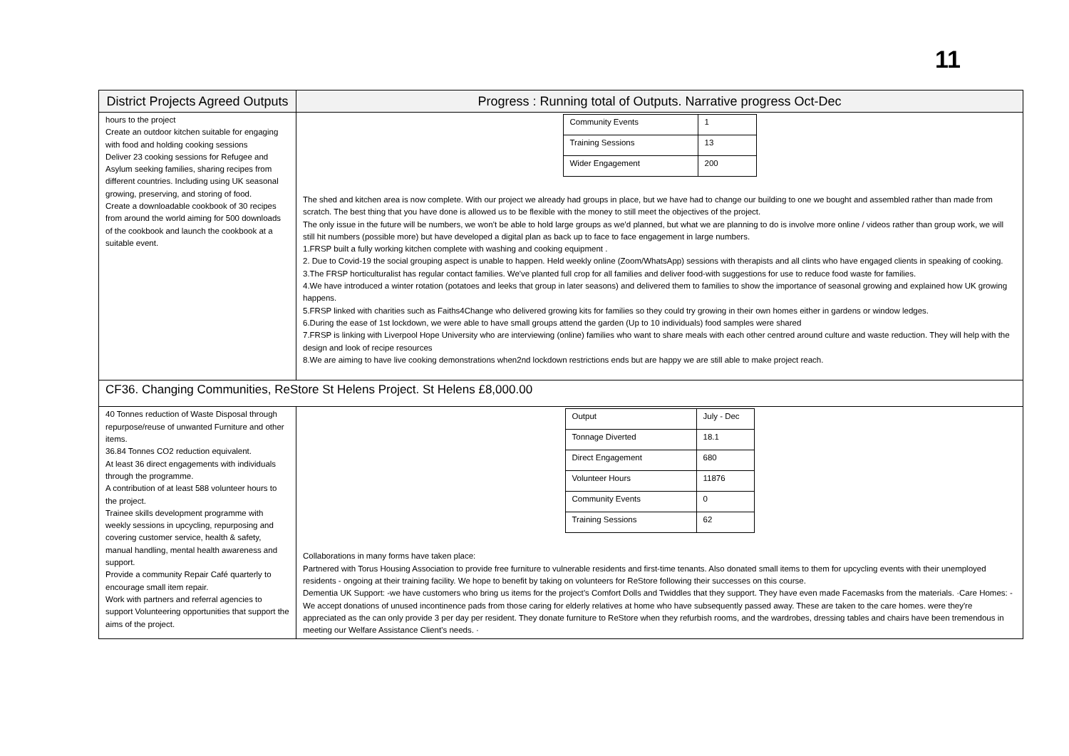11
| District Projects Agreed Outputs | Progress : Running total of Outputs. Narrative progress Oct-Dec |
| --- | --- |
| hours to the project Create an outdoor kitchen suitable for engaging with food and holding cooking sessions Deliver 23 cooking sessions for Refugee and Asylum seeking families, sharing recipes from different countries. Including using UK seasonal growing, preserving, and storing of food. Create a downloadable cookbook of 30 recipes from around the world aiming for 500 downloads of the cookbook and launch the cookbook at a suitable event. | / Community Events / 1 / / Training Sessions / 13 / / Wider Engagement / 200 / The shed and kitchen area is now complete. With our project we already had groups in place, but we have had to change our building to one we bought and assembled rather than made from scratch. The best thing that you have done is allowed us to be flexible with the money to still meet the objectives of the project. The only issue in the future will be numbers, we won’t be able to hold large groups as we’d planned, but what we are planning to do is involve more online / videos rather than group work, we will still hit numbers (possible more) but have developed a digital plan as back up to face to face engagement in large numbers. 1.FRSP built a fully working kitchen complete with washing and cooking equipment . 2. Due to Covid-19 the social grouping aspect is unable to happen. Held weekly online (Zoom/WhatsApp) sessions with therapists and all clints who have engaged clients in speaking of cooking. 3.The FRSP horticulturalist has regular contact families. We've planted full crop for all families and deliver food-with suggestions for use to reduce food waste for families. 4.We have introduced a winter rotation (potatoes and leeks that group in later seasons) and delivered them to families to show the importance of seasonal growing and explained how UK growing happens. 5.FRSP linked with charities such as Faiths4Change who delivered growing kits for families so they could try growing in their own homes either in gardens or window ledges. 6.During the ease of 1st lockdown, we were able to have small groups attend the garden (Up to 10 individuals) food samples were shared 7.FRSP is linking with Liverpool Hope University who are interviewing (online) families who want to share meals with each other centred around culture and waste reduction. They will help with the design and look of recipe resources 8.We are aiming to have live cooking demonstrations when2nd lockdown restrictions ends but are happy we are still able to make project reach. |
| CF36. Changing Communities, ReStore St Helens Project. St Helens £8,000.00 | |
| 40 Tonnes reduction of Waste Disposal through repurpose/reuse of unwanted Furniture and other items. 36.84 Tonnes CO2 reduction equivalent. At least 36 direct engagements with individuals through the programme. A contribution of at least 588 volunteer hours to the project. Trainee skills development programme with weekly sessions in upcycling, repurposing and covering customer service, health & safety, manual handling, mental health awareness and support. Provide a community Repair Café quarterly to encourage small item repair. Work with partners and referral agencies to support Volunteering opportunities that support the aims of the project. | / Output / July - Dec / / Tonnage Diverted / 18.1 / / Direct Engagement / 680 / / Volunteer Hours / 11876 / / Community Events / 0 / / Training Sessions / 62 / Collaborations in many forms have taken place: Partnered with Torus Housing Association to provide free furniture to vulnerable residents and first-time tenants. Also donated small items to them for upcycling events with their unemployed residents - ongoing at their training facility. We hope to benefit by taking on volunteers for ReStore following their successes on this course. Dementia UK Support: -we have customers who bring us items for the project’s Comfort Dolls and Twiddles that they support. They have even made Facemasks from the materials. ·Care Homes: -We accept donations of unused incontinence pads from those caring for elderly relatives at home who have subsequently passed away. These are taken to the care homes. were they're appreciated as the can only provide 3 per day per resident. They donate furniture to ReStore when they refurbish rooms, and the wardrobes, dressing tables and chairs have been tremendous in meeting our Welfare Assistance Client’s needs. · |